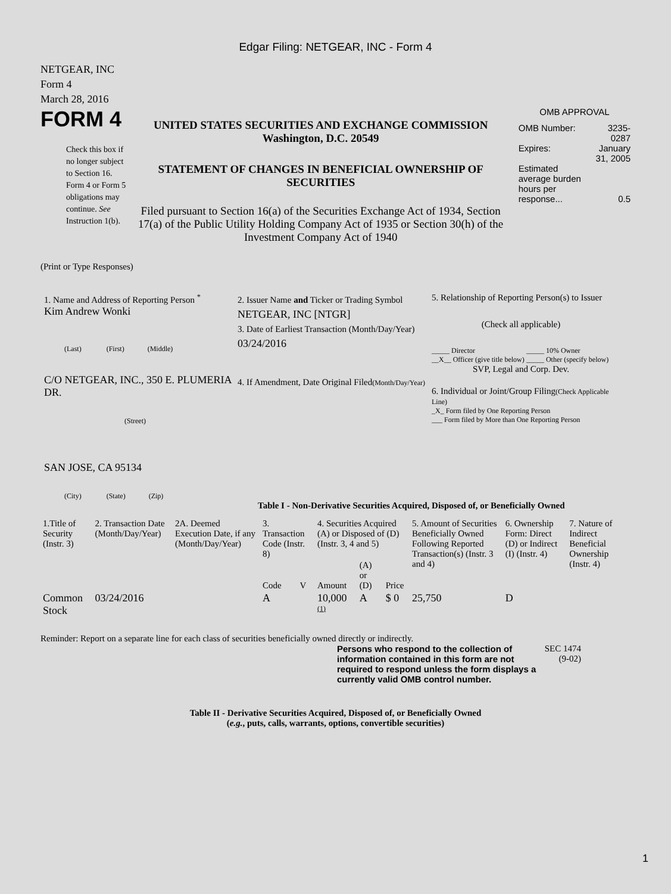Edgar Filing: NETGEAR, INC - Form 4
NETGEAR, INC
Form 4
March 28, 2016
FORM 4
Check this box if no longer subject to Section 16. Form 4 or Form 5 obligations may continue. See Instruction 1(b).
UNITED STATES SECURITIES AND EXCHANGE COMMISSION
Washington, D.C. 20549
STATEMENT OF CHANGES IN BENEFICIAL OWNERSHIP OF SECURITIES
Filed pursuant to Section 16(a) of the Securities Exchange Act of 1934, Section 17(a) of the Public Utility Holding Company Act of 1935 or Section 30(h) of the Investment Company Act of 1940
OMB APPROVAL
| OMB Number: | 3235-0287 |
| Expires: | January 31, 2005 |
| Estimated average burden hours per response... | 0.5 |
(Print or Type Responses)
1. Name and Address of Reporting Person <sup>*</sup>
Kim Andrew Wonki
(Last) (First) (Middle)
C/O NETGEAR, INC., 350 E. PLUMERIA DR.
(Street)
SAN JOSE, CA 95134
(City) (State) (Zip)
2. Issuer Name and Ticker or Trading Symbol
NETGEAR, INC [NTGR]
3. Date of Earliest Transaction (Month/Day/Year)
03/24/2016
4. If Amendment, Date Original Filed(Month/Day/Year)
5. Relationship of Reporting Person(s) to Issuer
(Check all applicable)
| _____ Director | _____ 10% Owner |
| __X__ Officer (give title below) | _____ Other (specify below) |
SVP, Legal and Corp. Dev.
6. Individual or Joint/Group Filing(Check Applicable Line)
_X_ Form filed by One Reporting Person
___ Form filed by More than One Reporting Person
Table I - Non-Derivative Securities Acquired, Disposed of, or Beneficially Owned
| 1.Title of Security (Instr. 3) | 2. Transaction Date (Month/Day/Year) | 2A. Deemed Execution Date, if any (Month/Day/Year) | 3. Transaction Code (Instr. 8) | | 4. Securities Acquired (A) or Disposed of (D) (Instr. 3, 4 and 5) | | | 5. Amount of Securities Beneficially Owned Following Reported Transaction(s) (Instr. 3 and 4) | 6. Ownership Form: Direct (D) or Indirect (I) (Instr. 4) | 7. Nature of Indirect Beneficial Ownership (Instr. 4) |
| --- | --- | --- | --- | --- | --- | --- | --- | --- | --- | --- |
| | | | Code | V | Amount | (A) or (D) | Price | | | |
| Common Stock | 03/24/2016 | | A | | 10,000 <sup>(1)</sup> | A | $ 0 | 25,750 | D | |
Reminder: Report on a separate line for each class of securities beneficially owned directly or indirectly.
Persons who respond to the collection of information contained in this form are not required to respond unless the form displays a currently valid OMB control number.
SEC 1474 (9-02)
Table II - Derivative Securities Acquired, Disposed of, or Beneficially Owned
(e.g., puts, calls, warrants, options, convertible securities)
1